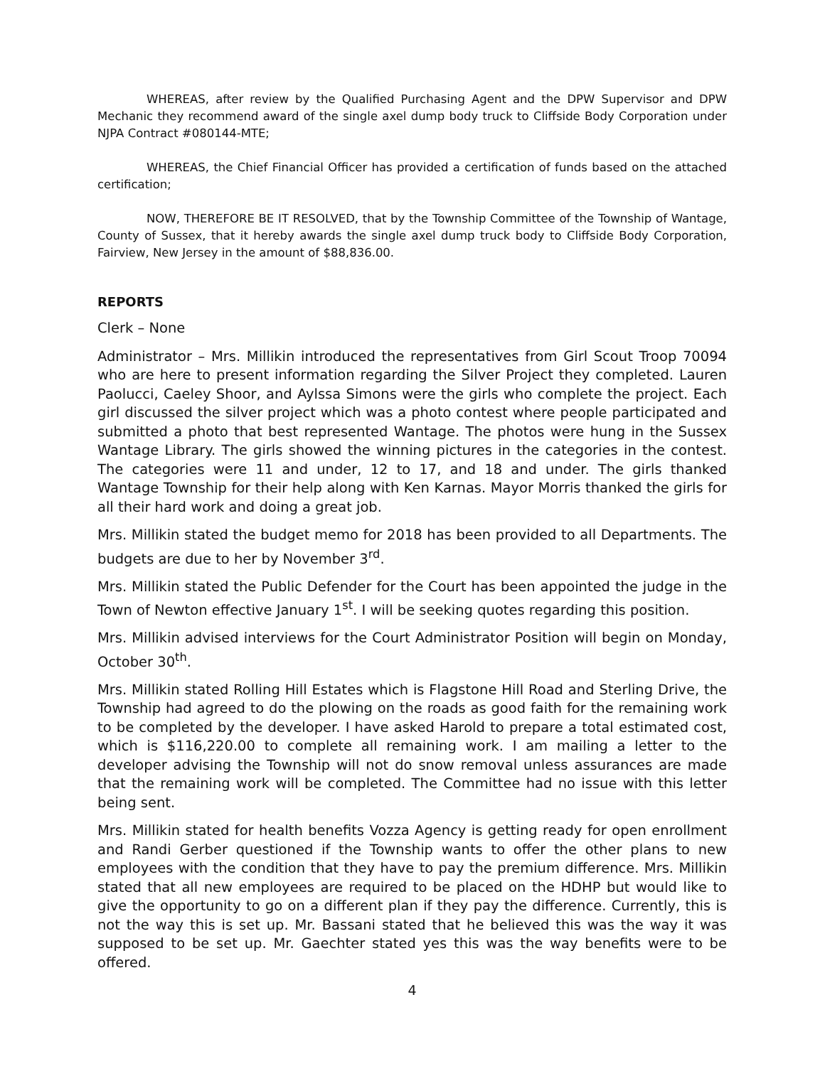WHEREAS, after review by the Qualified Purchasing Agent and the DPW Supervisor and DPW Mechanic they recommend award of the single axel dump body truck to Cliffside Body Corporation under NJPA Contract #080144-MTE;
WHEREAS, the Chief Financial Officer has provided a certification of funds based on the attached certification;
NOW, THEREFORE BE IT RESOLVED, that by the Township Committee of the Township of Wantage, County of Sussex, that it hereby awards the single axel dump truck body to Cliffside Body Corporation, Fairview, New Jersey in the amount of $88,836.00.
REPORTS
Clerk – None
Administrator – Mrs. Millikin introduced the representatives from Girl Scout Troop 70094 who are here to present information regarding the Silver Project they completed. Lauren Paolucci, Caeley Shoor, and Aylssa Simons were the girls who complete the project. Each girl discussed the silver project which was a photo contest where people participated and submitted a photo that best represented Wantage. The photos were hung in the Sussex Wantage Library. The girls showed the winning pictures in the categories in the contest. The categories were 11 and under, 12 to 17, and 18 and under. The girls thanked Wantage Township for their help along with Ken Karnas. Mayor Morris thanked the girls for all their hard work and doing a great job.
Mrs. Millikin stated the budget memo for 2018 has been provided to all Departments. The budgets are due to her by November 3<sup>rd</sup>.
Mrs. Millikin stated the Public Defender for the Court has been appointed the judge in the Town of Newton effective January 1<sup>st</sup>. I will be seeking quotes regarding this position.
Mrs. Millikin advised interviews for the Court Administrator Position will begin on Monday, October 30<sup>th</sup>.
Mrs. Millikin stated Rolling Hill Estates which is Flagstone Hill Road and Sterling Drive, the Township had agreed to do the plowing on the roads as good faith for the remaining work to be completed by the developer. I have asked Harold to prepare a total estimated cost, which is $116,220.00 to complete all remaining work. I am mailing a letter to the developer advising the Township will not do snow removal unless assurances are made that the remaining work will be completed. The Committee had no issue with this letter being sent.
Mrs. Millikin stated for health benefits Vozza Agency is getting ready for open enrollment and Randi Gerber questioned if the Township wants to offer the other plans to new employees with the condition that they have to pay the premium difference. Mrs. Millikin stated that all new employees are required to be placed on the HDHP but would like to give the opportunity to go on a different plan if they pay the difference. Currently, this is not the way this is set up. Mr. Bassani stated that he believed this was the way it was supposed to be set up. Mr. Gaechter stated yes this was the way benefits were to be offered.
4